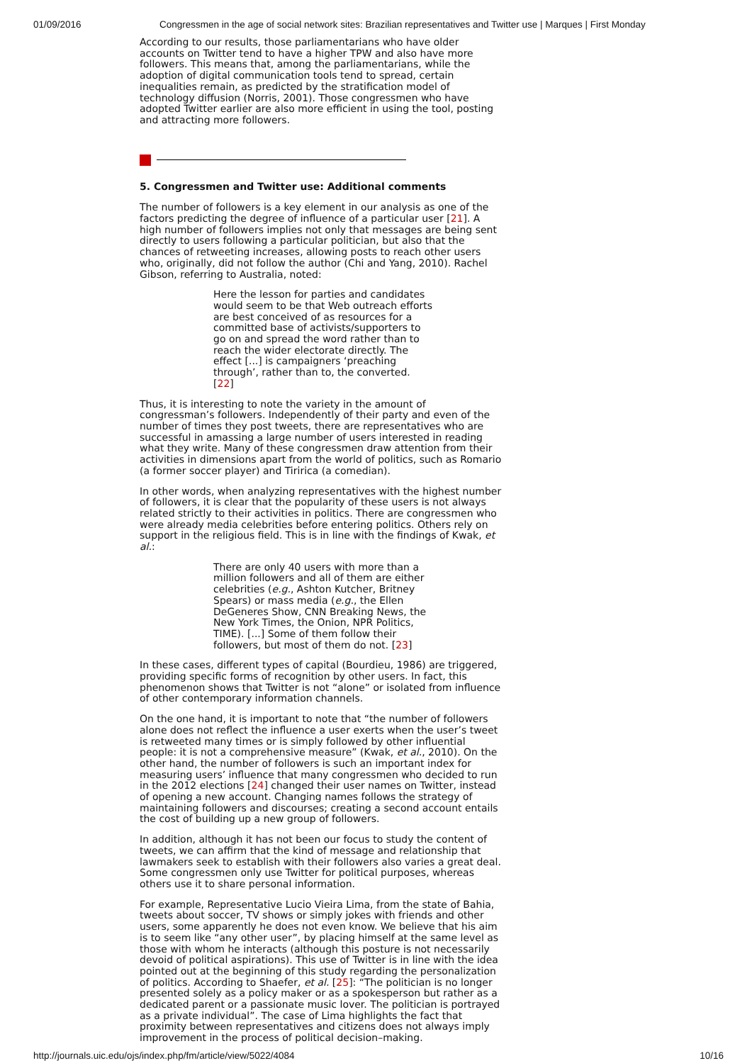01/09/2016 Congressmen in the age of social network sites: Brazilian representatives and Twitter use | Marques | First Monday
According to our results, those parliamentarians who have older accounts on Twitter tend to have a higher TPW and also have more followers. This means that, among the parliamentarians, while the adoption of digital communication tools tend to spread, certain inequalities remain, as predicted by the stratification model of technology diffusion (Norris, 2001). Those congressmen who have adopted Twitter earlier are also more efficient in using the tool, posting and attracting more followers.
5. Congressmen and Twitter use: Additional comments
The number of followers is a key element in our analysis as one of the factors predicting the degree of influence of a particular user [21]. A high number of followers implies not only that messages are being sent directly to users following a particular politician, but also that the chances of retweeting increases, allowing posts to reach other users who, originally, did not follow the author (Chi and Yang, 2010). Rachel Gibson, referring to Australia, noted:
Here the lesson for parties and candidates would seem to be that Web outreach efforts are best conceived of as resources for a committed base of activists/supporters to go on and spread the word rather than to reach the wider electorate directly. The effect [...] is campaigners ‘preaching through’, rather than to, the converted. [22]
Thus, it is interesting to note the variety in the amount of congressman’s followers. Independently of their party and even of the number of times they post tweets, there are representatives who are successful in amassing a large number of users interested in reading what they write. Many of these congressmen draw attention from their activities in dimensions apart from the world of politics, such as Romario (a former soccer player) and Tiririca (a comedian).
In other words, when analyzing representatives with the highest number of followers, it is clear that the popularity of these users is not always related strictly to their activities in politics. There are congressmen who were already media celebrities before entering politics. Others rely on support in the religious field. This is in line with the findings of Kwak, et al.:
There are only 40 users with more than a million followers and all of them are either celebrities (e.g., Ashton Kutcher, Britney Spears) or mass media (e.g., the Ellen DeGeneres Show, CNN Breaking News, the New York Times, the Onion, NPR Politics, TIME). [...] Some of them follow their followers, but most of them do not. [23]
In these cases, different types of capital (Bourdieu, 1986) are triggered, providing specific forms of recognition by other users. In fact, this phenomenon shows that Twitter is not “alone” or isolated from influence of other contemporary information channels.
On the one hand, it is important to note that “the number of followers alone does not reflect the influence a user exerts when the user’s tweet is retweeted many times or is simply followed by other influential people: it is not a comprehensive measure” (Kwak, et al., 2010). On the other hand, the number of followers is such an important index for measuring users’ influence that many congressmen who decided to run in the 2012 elections [24] changed their user names on Twitter, instead of opening a new account. Changing names follows the strategy of maintaining followers and discourses; creating a second account entails the cost of building up a new group of followers.
In addition, although it has not been our focus to study the content of tweets, we can affirm that the kind of message and relationship that lawmakers seek to establish with their followers also varies a great deal. Some congressmen only use Twitter for political purposes, whereas others use it to share personal information.
For example, Representative Lucio Vieira Lima, from the state of Bahia, tweets about soccer, TV shows or simply jokes with friends and other users, some apparently he does not even know. We believe that his aim is to seem like “any other user”, by placing himself at the same level as those with whom he interacts (although this posture is not necessarily devoid of political aspirations). This use of Twitter is in line with the idea pointed out at the beginning of this study regarding the personalization of politics. According to Shaefer, et al. [25]: “The politician is no longer presented solely as a policy maker or as a spokesperson but rather as a dedicated parent or a passionate music lover. The politician is portrayed as a private individual”. The case of Lima highlights the fact that proximity between representatives and citizens does not always imply improvement in the process of political decision–making.
http://journals.uic.edu/ojs/index.php/fm/article/view/5022/4084 10/16